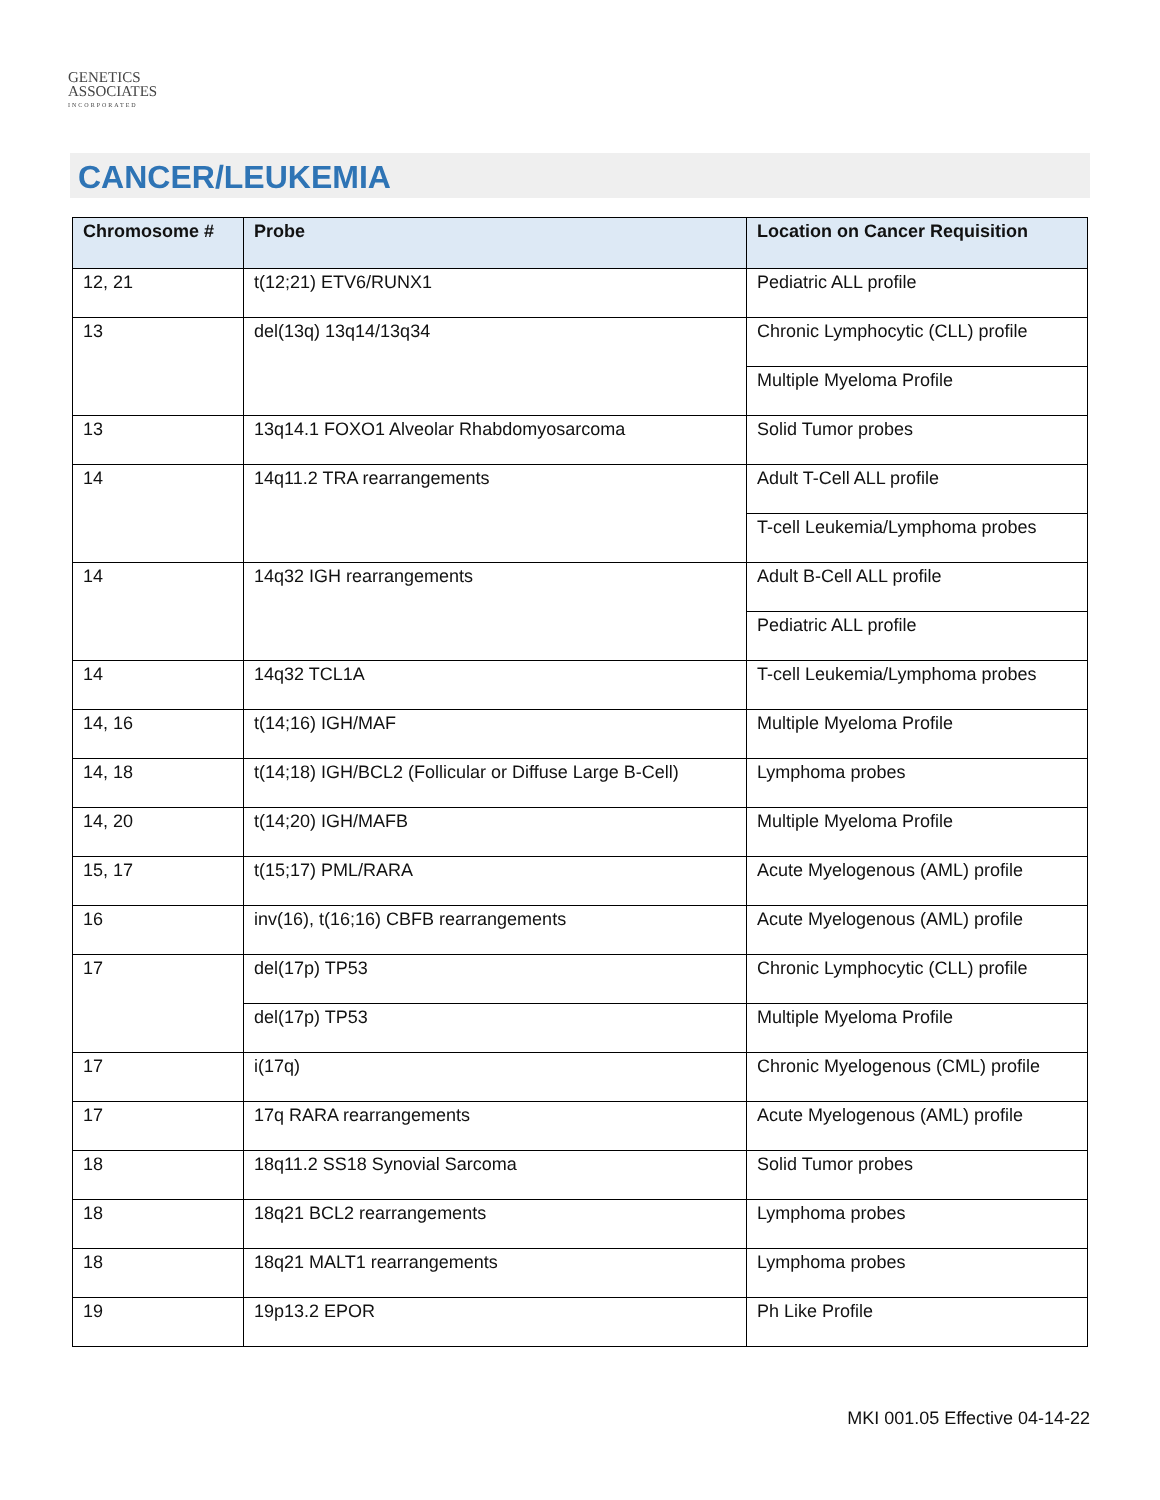GENETICS
ASSOCIATES
INCORPORATED
CANCER/LEUKEMIA
| Chromosome # | Probe | Location on Cancer Requisition |
| --- | --- | --- |
| 12, 21 | t(12;21) ETV6/RUNX1 | Pediatric ALL profile |
| 13 | del(13q) 13q14/13q34 | Chronic Lymphocytic (CLL) profile |
| | | Multiple Myeloma Profile |
| 13 | 13q14.1 FOXO1 Alveolar Rhabdomyosarcoma | Solid Tumor probes |
| 14 | 14q11.2 TRA rearrangements | Adult T-Cell ALL profile |
| | | T-cell Leukemia/Lymphoma probes |
| 14 | 14q32 IGH rearrangements | Adult B-Cell ALL profile |
| | | Pediatric ALL profile |
| 14 | 14q32 TCL1A | T-cell Leukemia/Lymphoma probes |
| 14, 16 | t(14;16) IGH/MAF | Multiple Myeloma Profile |
| 14, 18 | t(14;18) IGH/BCL2 (Follicular or Diffuse Large B-Cell) | Lymphoma probes |
| 14, 20 | t(14;20) IGH/MAFB | Multiple Myeloma Profile |
| 15, 17 | t(15;17) PML/RARA | Acute Myelogenous (AML) profile |
| 16 | inv(16), t(16;16) CBFB rearrangements | Acute Myelogenous (AML) profile |
| 17 | del(17p) TP53 | Chronic Lymphocytic (CLL) profile |
| | del(17p) TP53 | Multiple Myeloma Profile |
| 17 | i(17q) | Chronic Myelogenous (CML) profile |
| 17 | 17q RARA rearrangements | Acute Myelogenous (AML) profile |
| 18 | 18q11.2 SS18 Synovial Sarcoma | Solid Tumor probes |
| 18 | 18q21 BCL2 rearrangements | Lymphoma probes |
| 18 | 18q21 MALT1 rearrangements | Lymphoma probes |
| 19 | 19p13.2 EPOR | Ph Like Profile |
MKI 001.05 Effective 04-14-22